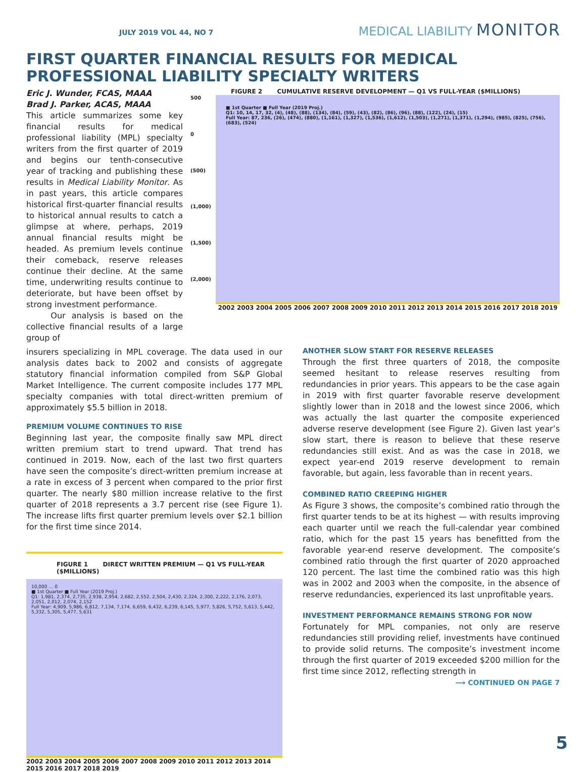JULY 2019 VOL 44, NO 7
MEDICAL LIABILITY MONITOR
FIRST QUARTER FINANCIAL RESULTS FOR MEDICAL PROFESSIONAL LIABILITY SPECIALTY WRITERS
Eric J. Wunder, FCAS, MAAA
Brad J. Parker, ACAS, MAAA
This article summarizes some key financial results for medical professional liability (MPL) specialty writers from the first quarter of 2019 and begins our tenth-consecutive year of tracking and publishing these results in Medical Liability Monitor. As in past years, this article compares historical first-quarter financial results to historical annual results to catch a glimpse at where, perhaps, 2019 annual financial results might be headed. As premium levels continue their comeback, reserve releases continue their decline. At the same time, underwriting results continue to deteriorate, but have been offset by strong investment performance.
Our analysis is based on the collective financial results of a large group of
FIGURE 2 CUMULATIVE RESERVE DEVELOPMENT — Q1 VS FULL-YEAR ($MILLIONS)
500
0
(500)
(1,000)
(1,500)
(2,000)
■ 1st Quarter ■ Full Year (2019 Proj.)
Q1: 10, 14, 17, 32, (4), (48), (88), (134), (84), (59), (43), (82), (86), (96), (88), (122), (24), (15)
Full Year: 87, 236, (26), (474), (880), (1,161), (1,327), (1,536), (1,612), (1,503), (1,271), (1,371), (1,294), (985), (825), (756), (683), (524)
2002 2003 2004 2005 2006 2007 2008 2009 2010 2011 2012 2013 2014 2015 2016 2017 2018 2019
insurers specializing in MPL coverage. The data used in our analysis dates back to 2002 and consists of aggregate statutory financial information compiled from S&P Global Market Intelligence. The current composite includes 177 MPL specialty companies with total direct-written premium of approximately $5.5 billion in 2018.
PREMIUM VOLUME CONTINUES TO RISE
Beginning last year, the composite finally saw MPL direct written premium start to trend upward. That trend has continued in 2019. Now, each of the last two first quarters have seen the composite’s direct-written premium increase at a rate in excess of 3 percent when compared to the prior first quarter. The nearly $80 million increase relative to the first quarter of 2018 represents a 3.7 percent rise (see Figure 1). The increase lifts first quarter premium levels over $2.1 billion for the first time since 2014.
FIGURE 1 DIRECT WRITTEN PREMIUM — Q1 VS FULL-YEAR ($MILLIONS)
10,000 … 0
■ 1st Quarter ■ Full Year (2019 Proj.)
Q1: 1,981, 2,374, 2,735, 2,938, 2,954, 2,682, 2,552, 2,504, 2,430, 2,324, 2,300, 2,222, 2,176, 2,073, 2,051, 2,012, 2,074, 2,152
Full Year: 4,909, 5,986, 6,812, 7,134, 7,174, 6,659, 6,432, 6,239, 6,145, 5,977, 5,826, 5,752, 5,613, 5,442, 5,332, 5,305, 5,477, 5,631
2002 2003 2004 2005 2006 2007 2008 2009 2010 2011 2012 2013 2014 2015 2016 2017 2018 2019
ANOTHER SLOW START FOR RESERVE RELEASES
Through the first three quarters of 2018, the composite seemed hesitant to release reserves resulting from redundancies in prior years. This appears to be the case again in 2019 with first quarter favorable reserve development slightly lower than in 2018 and the lowest since 2006, which was actually the last quarter the composite experienced adverse reserve development (see Figure 2). Given last year’s slow start, there is reason to believe that these reserve redundancies still exist. And as was the case in 2018, we expect year-end 2019 reserve development to remain favorable, but again, less favorable than in recent years.
COMBINED RATIO CREEPING HIGHER
As Figure 3 shows, the composite’s combined ratio through the first quarter tends to be at its highest — with results improving each quarter until we reach the full-calendar year combined ratio, which for the past 15 years has benefitted from the favorable year-end reserve development. The composite’s combined ratio through the first quarter of 2020 approached 120 percent. The last time the combined ratio was this high was in 2002 and 2003 when the composite, in the absence of reserve redundancies, experienced its last unprofitable years.
INVESTMENT PERFORMANCE REMAINS STRONG FOR NOW
Fortunately for MPL companies, not only are reserve redundancies still providing relief, investments have continued to provide solid returns. The composite’s investment income through the first quarter of 2019 exceeded $200 million for the first time since 2012, reflecting strength in
⟶ CONTINUED ON PAGE 7
5